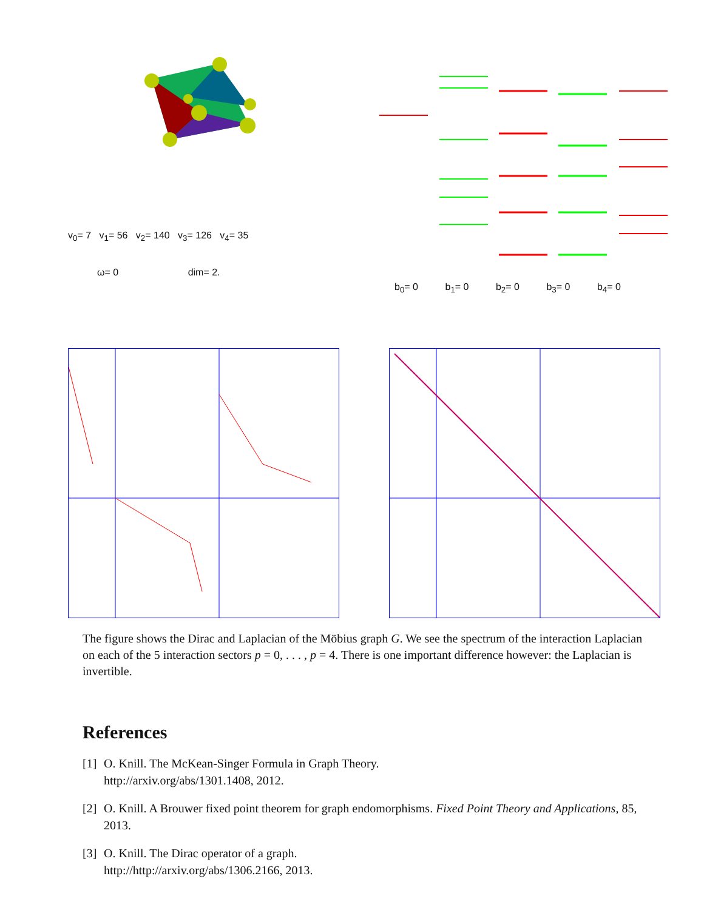v<sub>0</sub>= 7 v<sub>1</sub>= 56 v<sub>2</sub>= 140 v<sub>3</sub>= 126 v<sub>4</sub>= 35
ω= 0 dim= 2.
b<sub>0</sub>= 0 b<sub>1</sub>= 0 b<sub>2</sub>= 0 b<sub>3</sub>= 0 b<sub>4</sub>= 0
The figure shows the Dirac and Laplacian of the Möbius graph G. We see the spectrum of the interaction Laplacian on each of the 5 interaction sectors p = 0, . . . , p = 4. There is one important difference however: the Laplacian is invertible.
References
[1]
O. Knill. The McKean-Singer Formula in Graph Theory.
http://arxiv.org/abs/1301.1408, 2012.
[2]
O. Knill. A Brouwer fixed point theorem for graph endomorphisms. Fixed Point Theory and Applications, 85, 2013.
[3]
O. Knill. The Dirac operator of a graph.
http://http://arxiv.org/abs/1306.2166, 2013.